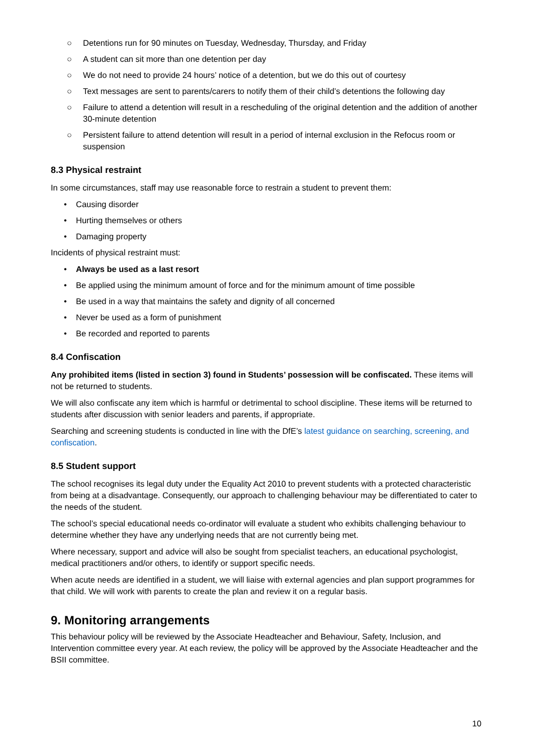○ Detentions run for 90 minutes on Tuesday, Wednesday, Thursday, and Friday
○ A student can sit more than one detention per day
○ We do not need to provide 24 hours’ notice of a detention, but we do this out of courtesy
○ Text messages are sent to parents/carers to notify them of their child’s detentions the following day
○ Failure to attend a detention will result in a rescheduling of the original detention and the addition of another 30-minute detention
○ Persistent failure to attend detention will result in a period of internal exclusion in the Refocus room or suspension
8.3 Physical restraint
In some circumstances, staff may use reasonable force to restrain a student to prevent them:
• Causing disorder
• Hurting themselves or others
• Damaging property
Incidents of physical restraint must:
• Always be used as a last resort
• Be applied using the minimum amount of force and for the minimum amount of time possible
• Be used in a way that maintains the safety and dignity of all concerned
• Never be used as a form of punishment
• Be recorded and reported to parents
8.4 Confiscation
Any prohibited items (listed in section 3) found in Students’ possession will be confiscated. These items will not be returned to students.
We will also confiscate any item which is harmful or detrimental to school discipline. These items will be returned to students after discussion with senior leaders and parents, if appropriate.
Searching and screening students is conducted in line with the DfE’s latest guidance on searching, screening, and confiscation.
8.5 Student support
The school recognises its legal duty under the Equality Act 2010 to prevent students with a protected characteristic from being at a disadvantage. Consequently, our approach to challenging behaviour may be differentiated to cater to the needs of the student.
The school’s special educational needs co-ordinator will evaluate a student who exhibits challenging behaviour to determine whether they have any underlying needs that are not currently being met.
Where necessary, support and advice will also be sought from specialist teachers, an educational psychologist, medical practitioners and/or others, to identify or support specific needs.
When acute needs are identified in a student, we will liaise with external agencies and plan support programmes for that child. We will work with parents to create the plan and review it on a regular basis.
9. Monitoring arrangements
This behaviour policy will be reviewed by the Associate Headteacher and Behaviour, Safety, Inclusion, and Intervention committee every year. At each review, the policy will be approved by the Associate Headteacher and the BSII committee.
10